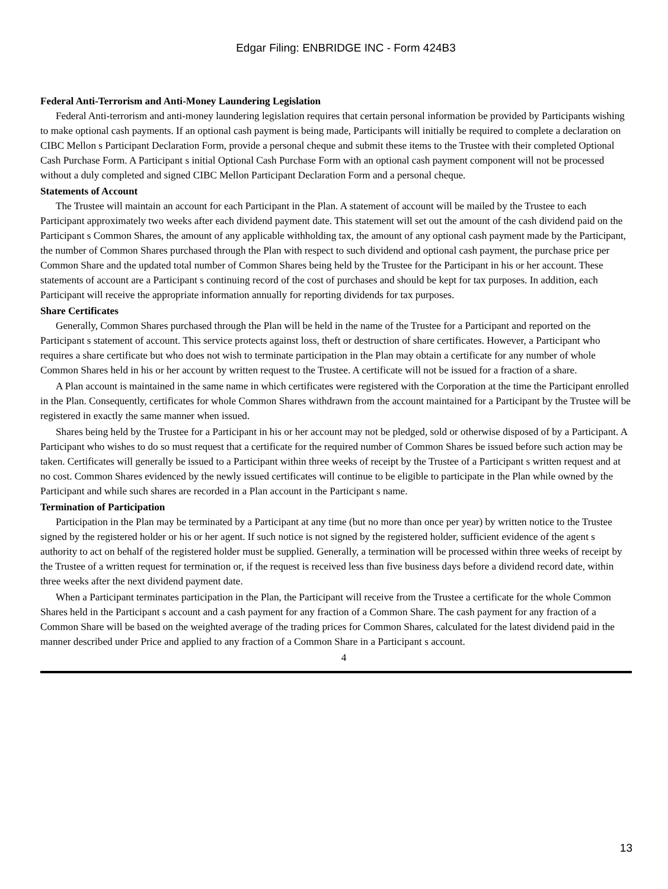Edgar Filing: ENBRIDGE INC - Form 424B3
Federal Anti-Terrorism and Anti-Money Laundering Legislation
Federal Anti-terrorism and anti-money laundering legislation requires that certain personal information be provided by Participants wishing to make optional cash payments. If an optional cash payment is being made, Participants will initially be required to complete a declaration on CIBC Mellon s Participant Declaration Form, provide a personal cheque and submit these items to the Trustee with their completed Optional Cash Purchase Form. A Participant s initial Optional Cash Purchase Form with an optional cash payment component will not be processed without a duly completed and signed CIBC Mellon Participant Declaration Form and a personal cheque.
Statements of Account
The Trustee will maintain an account for each Participant in the Plan. A statement of account will be mailed by the Trustee to each Participant approximately two weeks after each dividend payment date. This statement will set out the amount of the cash dividend paid on the Participant s Common Shares, the amount of any applicable withholding tax, the amount of any optional cash payment made by the Participant, the number of Common Shares purchased through the Plan with respect to such dividend and optional cash payment, the purchase price per Common Share and the updated total number of Common Shares being held by the Trustee for the Participant in his or her account. These statements of account are a Participant s continuing record of the cost of purchases and should be kept for tax purposes. In addition, each Participant will receive the appropriate information annually for reporting dividends for tax purposes.
Share Certificates
Generally, Common Shares purchased through the Plan will be held in the name of the Trustee for a Participant and reported on the Participant s statement of account. This service protects against loss, theft or destruction of share certificates. However, a Participant who requires a share certificate but who does not wish to terminate participation in the Plan may obtain a certificate for any number of whole Common Shares held in his or her account by written request to the Trustee. A certificate will not be issued for a fraction of a share.
A Plan account is maintained in the same name in which certificates were registered with the Corporation at the time the Participant enrolled in the Plan. Consequently, certificates for whole Common Shares withdrawn from the account maintained for a Participant by the Trustee will be registered in exactly the same manner when issued.
Shares being held by the Trustee for a Participant in his or her account may not be pledged, sold or otherwise disposed of by a Participant. A Participant who wishes to do so must request that a certificate for the required number of Common Shares be issued before such action may be taken. Certificates will generally be issued to a Participant within three weeks of receipt by the Trustee of a Participant s written request and at no cost. Common Shares evidenced by the newly issued certificates will continue to be eligible to participate in the Plan while owned by the Participant and while such shares are recorded in a Plan account in the Participant s name.
Termination of Participation
Participation in the Plan may be terminated by a Participant at any time (but no more than once per year) by written notice to the Trustee signed by the registered holder or his or her agent. If such notice is not signed by the registered holder, sufficient evidence of the agent s authority to act on behalf of the registered holder must be supplied. Generally, a termination will be processed within three weeks of receipt by the Trustee of a written request for termination or, if the request is received less than five business days before a dividend record date, within three weeks after the next dividend payment date.
When a Participant terminates participation in the Plan, the Participant will receive from the Trustee a certificate for the whole Common Shares held in the Participant s account and a cash payment for any fraction of a Common Share. The cash payment for any fraction of a Common Share will be based on the weighted average of the trading prices for Common Shares, calculated for the latest dividend paid in the manner described under Price and applied to any fraction of a Common Share in a Participant s account.
4
13